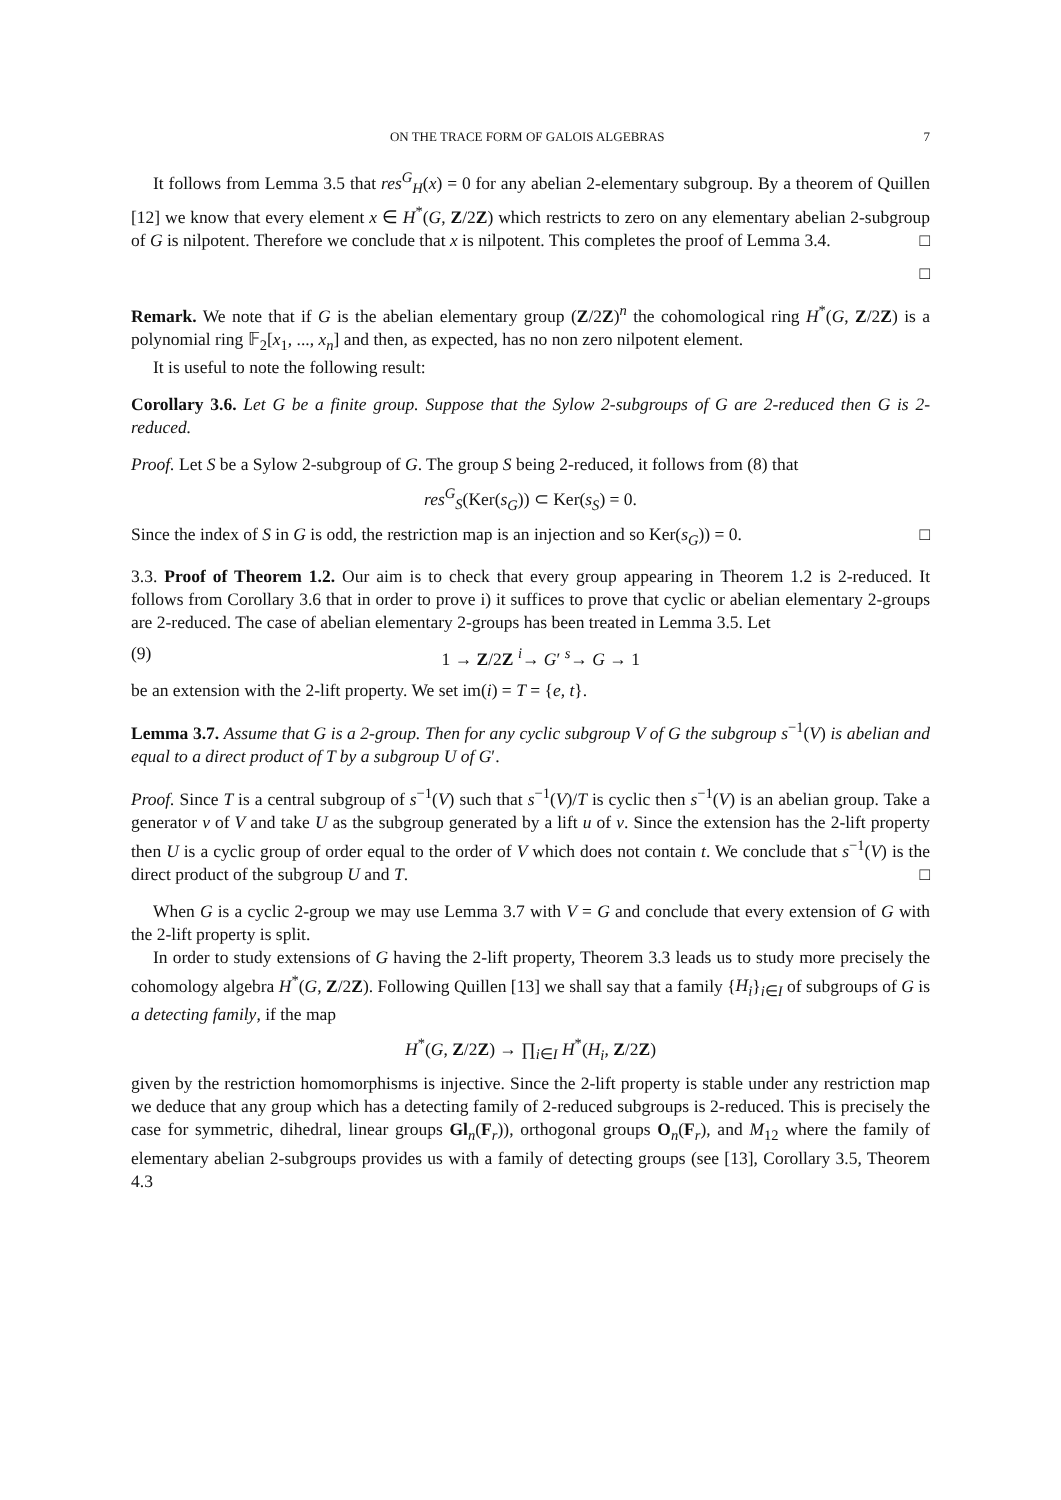ON THE TRACE FORM OF GALOIS ALGEBRAS 7
It follows from Lemma 3.5 that res<sup>G</sup><sub>H</sub>(x) = 0 for any abelian 2-elementary subgroup. By a theorem of Quillen [12] we know that every element x ∈ H<sup>*</sup>(G, Z/2Z) which restricts to zero on any elementary abelian 2-subgroup of G is nilpotent. Therefore we conclude that x is nilpotent. This completes the proof of Lemma 3.4. □
□
Remark. We note that if G is the abelian elementary group (Z/2Z)<sup>n</sup> the cohomological ring H<sup>*</sup>(G, Z/2Z) is a polynomial ring 𝔽<sub>2</sub>[x<sub>1</sub>, ..., x<sub>n</sub>] and then, as expected, has no non zero nilpotent element.
It is useful to note the following result:
Corollary 3.6. Let G be a finite group. Suppose that the Sylow 2-subgroups of G are 2-reduced then G is 2-reduced.
Proof. Let S be a Sylow 2-subgroup of G. The group S being 2-reduced, it follows from (8) that
res<sup>G</sup><sub>S</sub>(Ker(s<sub>G</sub>)) ⊂ Ker(s<sub>S</sub>) = 0.
Since the index of S in G is odd, the restriction map is an injection and so Ker(s<sub>G</sub>)) = 0. □
3.3. Proof of Theorem 1.2. Our aim is to check that every group appearing in Theorem 1.2 is 2-reduced. It follows from Corollary 3.6 that in order to prove i) it suffices to prove that cyclic or abelian elementary 2-groups are 2-reduced. The case of abelian elementary 2-groups has been treated in Lemma 3.5. Let
(9) 1 → Z/2Z <sup>i</sup>→ G′ <sup>s</sup>→ G → 1
be an extension with the 2-lift property. We set im(i) = T = {e, t}.
Lemma 3.7. Assume that G is a 2-group. Then for any cyclic subgroup V of G the subgroup s<sup>−1</sup>(V) is abelian and equal to a direct product of T by a subgroup U of G′.
Proof. Since T is a central subgroup of s<sup>−1</sup>(V) such that s<sup>−1</sup>(V)/T is cyclic then s<sup>−1</sup>(V) is an abelian group. Take a generator v of V and take U as the subgroup generated by a lift u of v. Since the extension has the 2-lift property then U is a cyclic group of order equal to the order of V which does not contain t. We conclude that s<sup>−1</sup>(V) is the direct product of the subgroup U and T. □
When G is a cyclic 2-group we may use Lemma 3.7 with V = G and conclude that every extension of G with the 2-lift property is split.
In order to study extensions of G having the 2-lift property, Theorem 3.3 leads us to study more precisely the cohomology algebra H<sup>*</sup>(G, Z/2Z). Following Quillen [13] we shall say that a family {H<sub>i</sub>}<sub>i∈I</sub> of subgroups of G is a detecting family, if the map
H<sup>*</sup>(G, Z/2Z) → ∏<sub>i∈I</sub> H<sup>*</sup>(H<sub>i</sub>, Z/2Z)
given by the restriction homomorphisms is injective. Since the 2-lift property is stable under any restriction map we deduce that any group which has a detecting family of 2-reduced subgroups is 2-reduced. This is precisely the case for symmetric, dihedral, linear groups Gl<sub>n</sub>(F<sub>r</sub>)), orthogonal groups O<sub>n</sub>(F<sub>r</sub>), and M<sub>12</sub> where the family of elementary abelian 2-subgroups provides us with a family of detecting groups (see [13], Corollary 3.5, Theorem 4.3